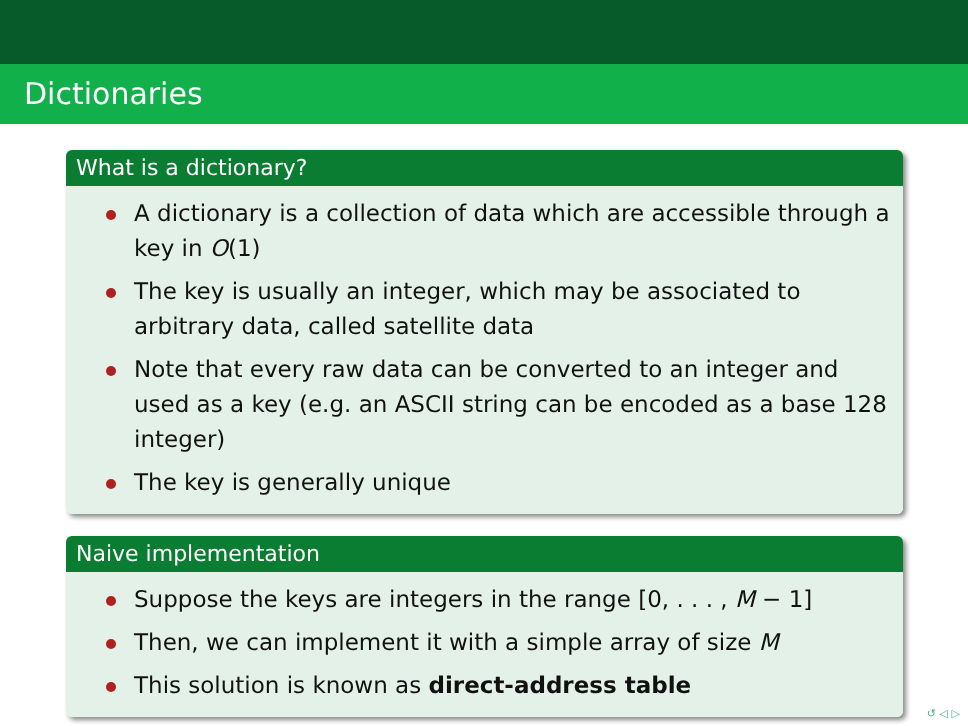Dictionaries
What is a dictionary?
A dictionary is a collection of data which are accessible through a key in O(1)
The key is usually an integer, which may be associated to arbitrary data, called satellite data
Note that every raw data can be converted to an integer and used as a key (e.g. an ASCII string can be encoded as a base 128 integer)
The key is generally unique
Naive implementation
Suppose the keys are integers in the range [0, . . . , M − 1]
Then, we can implement it with a simple array of size M
This solution is known as direct-address table
↺ ◁ ▷